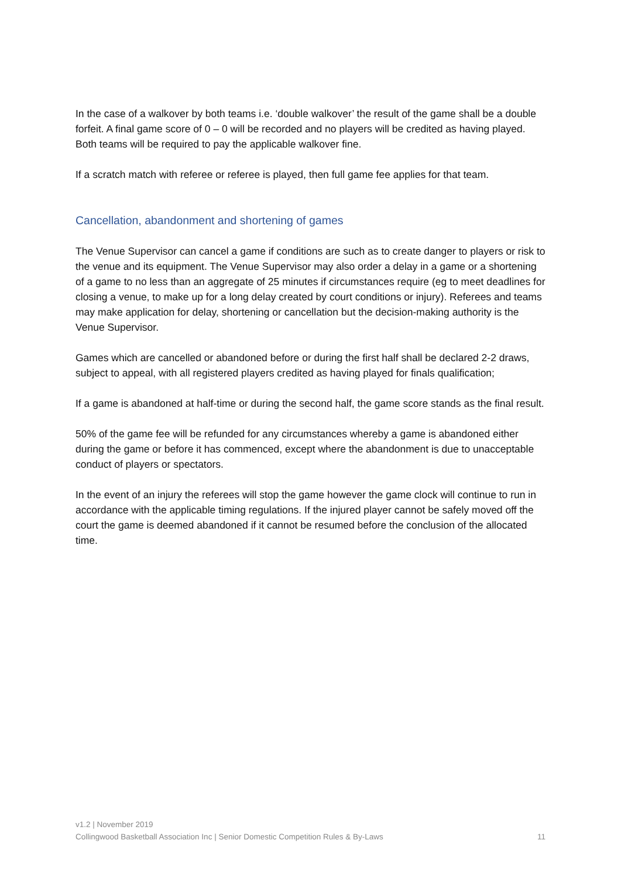In the case of a walkover by both teams i.e. ‘double walkover’ the result of the game shall be a double forfeit. A final game score of 0 – 0 will be recorded and no players will be credited as having played. Both teams will be required to pay the applicable walkover fine.
If a scratch match with referee or referee is played, then full game fee applies for that team.
Cancellation, abandonment and shortening of games
The Venue Supervisor can cancel a game if conditions are such as to create danger to players or risk to the venue and its equipment. The Venue Supervisor may also order a delay in a game or a shortening of a game to no less than an aggregate of 25 minutes if circumstances require (eg to meet deadlines for closing a venue, to make up for a long delay created by court conditions or injury). Referees and teams may make application for delay, shortening or cancellation but the decision-making authority is the Venue Supervisor.
Games which are cancelled or abandoned before or during the first half shall be declared 2-2 draws, subject to appeal, with all registered players credited as having played for finals qualification;
If a game is abandoned at half-time or during the second half, the game score stands as the final result.
50% of the game fee will be refunded for any circumstances whereby a game is abandoned either during the game or before it has commenced, except where the abandonment is due to unacceptable conduct of players or spectators.
In the event of an injury the referees will stop the game however the game clock will continue to run in accordance with the applicable timing regulations. If the injured player cannot be safely moved off the court the game is deemed abandoned if it cannot be resumed before the conclusion of the allocated time.
v1.2 | November 2019
Collingwood Basketball Association Inc | Senior Domestic Competition Rules & By-Laws 11